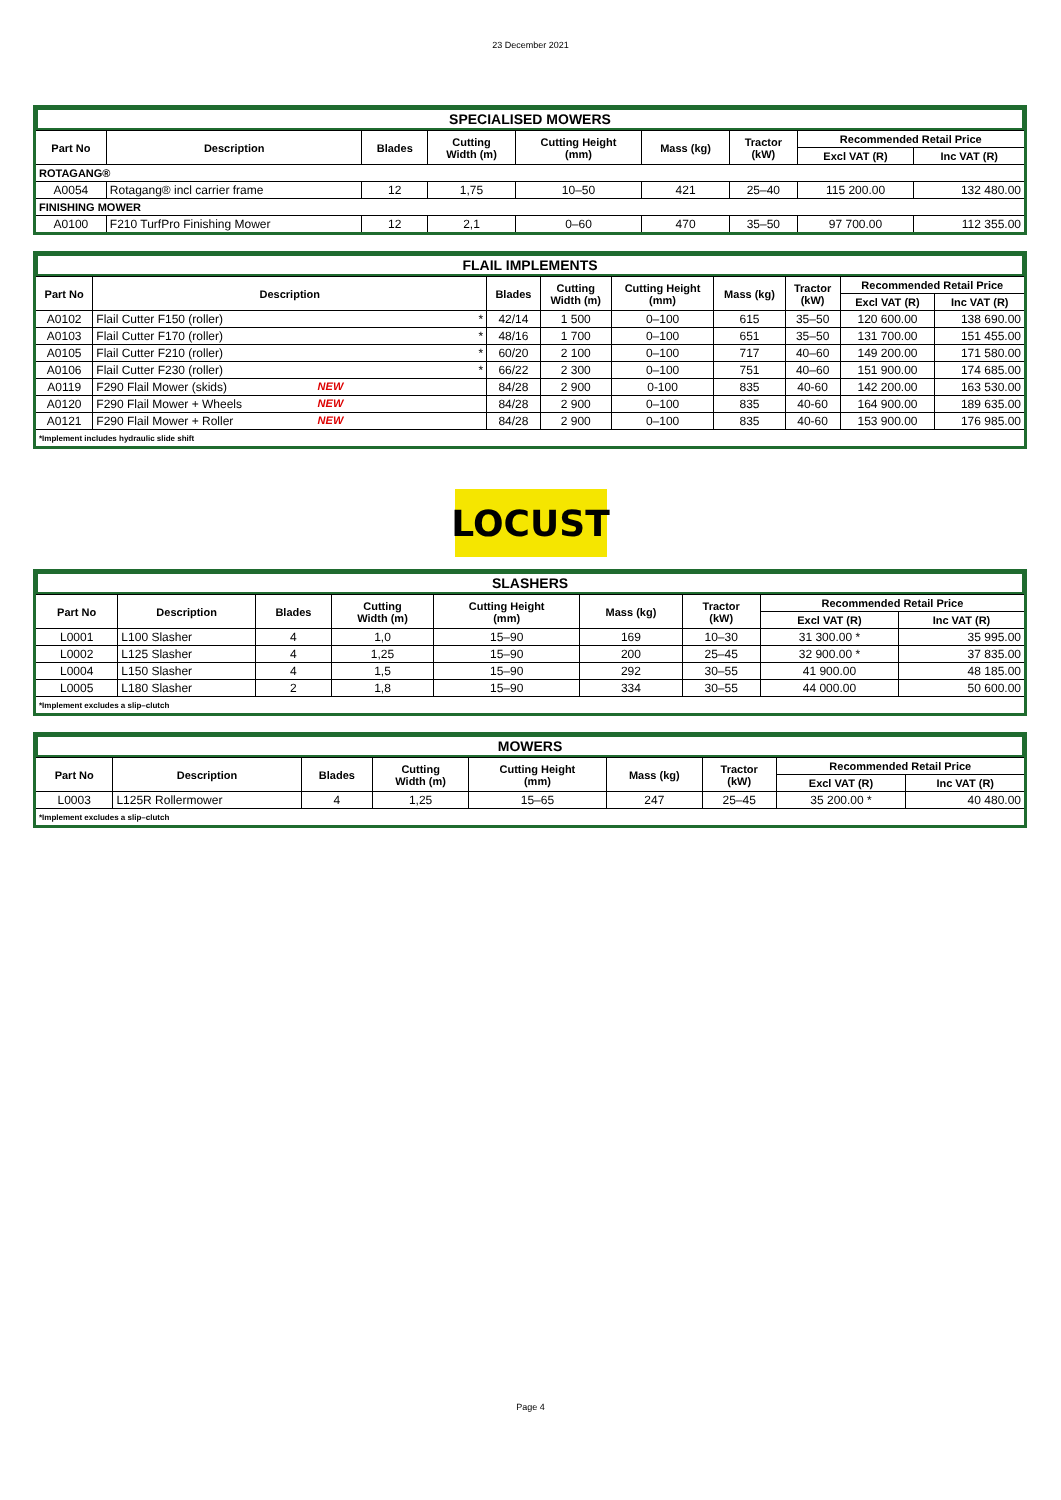23 December 2021
| SPECIALISED MOWERS | | | | | | | | |
| Part No | Description | Blades | Cutting Width (m) | Cutting Height (mm) | Mass (kg) | Tractor (kW) | Recommended Retail Price | |
| | | | | | | | Excl VAT (R) | Inc VAT (R) |
| ROTAGANG® | | | | | | | | |
| A0054 | Rotagang® incl carrier frame | 12 | 1,75 | 10–50 | 421 | 25–40 | 115 200.00 | 132 480.00 |
| FINISHING MOWER | | | | | | | | |
| A0100 | F210 TurfPro Finishing Mower | 12 | 2,1 | 0–60 | 470 | 35–50 | 97 700.00 | 112 355.00 |
| FLAIL IMPLEMENTS | | | | | | | | |
| Part No | Description | Blades | Cutting Width (m) | Cutting Height (mm) | Mass (kg) | Tractor (kW) | Recommended Retail Price | |
| | | | | | | | Excl VAT (R) | Inc VAT (R) |
| A0102 | Flail Cutter F150 (roller) * | 42/14 | 1 500 | 0–100 | 615 | 35–50 | 120 600.00 | 138 690.00 |
| A0103 | Flail Cutter F170 (roller) * | 48/16 | 1 700 | 0–100 | 651 | 35–50 | 131 700.00 | 151 455.00 |
| A0105 | Flail Cutter F210 (roller) * | 60/20 | 2 100 | 0–100 | 717 | 40–60 | 149 200.00 | 171 580.00 |
| A0106 | Flail Cutter F230 (roller) * | 66/22 | 2 300 | 0–100 | 751 | 40–60 | 151 900.00 | 174 685.00 |
| A0119 | F290 Flail Mower (skids) NEW | 84/28 | 2 900 | 0-100 | 835 | 40-60 | 142 200.00 | 163 530.00 |
| A0120 | F290 Flail Mower + Wheels NEW | 84/28 | 2 900 | 0–100 | 835 | 40-60 | 164 900.00 | 189 635.00 |
| A0121 | F290 Flail Mower + Roller NEW | 84/28 | 2 900 | 0–100 | 835 | 40-60 | 153 900.00 | 176 985.00 |
| *Implement includes hydraulic slide shift | | | | | | | | |
LOCUST
| SLASHERS | | | | | | | | |
| Part No | Description | Blades | Cutting Width (m) | Cutting Height (mm) | Mass (kg) | Tractor (kW) | Recommended Retail Price | |
| | | | | | | | Excl VAT (R) | Inc VAT (R) |
| L0001 | L100 Slasher | 4 | 1,0 | 15–90 | 169 | 10–30 | 31 300.00 * | 35 995.00 |
| L0002 | L125 Slasher | 4 | 1,25 | 15–90 | 200 | 25–45 | 32 900.00 * | 37 835.00 |
| L0004 | L150 Slasher | 4 | 1,5 | 15–90 | 292 | 30–55 | 41 900.00 | 48 185.00 |
| L0005 | L180 Slasher | 2 | 1,8 | 15–90 | 334 | 30–55 | 44 000.00 | 50 600.00 |
| *Implement excludes a slip–clutch | | | | | | | | |
| MOWERS | | | | | | | | |
| Part No | Description | Blades | Cutting Width (m) | Cutting Height (mm) | Mass (kg) | Tractor (kW) | Recommended Retail Price | |
| | | | | | | | Excl VAT (R) | Inc VAT (R) |
| L0003 | L125R Rollermower | 4 | 1,25 | 15–65 | 247 | 25–45 | 35 200.00 * | 40 480.00 |
| *Implement excludes a slip–clutch | | | | | | | | |
Page 4